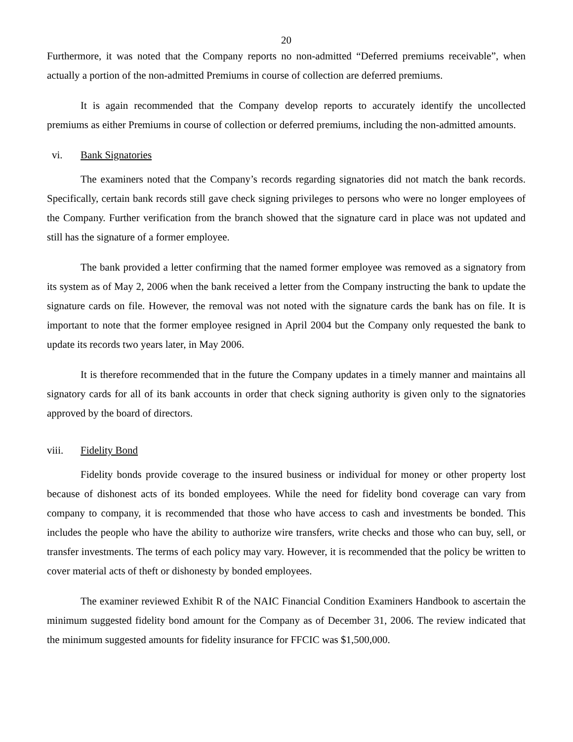20
Furthermore, it was noted that the Company reports no non-admitted “Deferred premiums receivable”, when actually a portion of the non-admitted Premiums in course of collection are deferred premiums.
It is again recommended that the Company develop reports to accurately identify the uncollected premiums as either Premiums in course of collection or deferred premiums, including the non-admitted amounts.
vi. Bank Signatories
The examiners noted that the Company’s records regarding signatories did not match the bank records. Specifically, certain bank records still gave check signing privileges to persons who were no longer employees of the Company. Further verification from the branch showed that the signature card in place was not updated and still has the signature of a former employee.
The bank provided a letter confirming that the named former employee was removed as a signatory from its system as of May 2, 2006 when the bank received a letter from the Company instructing the bank to update the signature cards on file. However, the removal was not noted with the signature cards the bank has on file. It is important to note that the former employee resigned in April 2004 but the Company only requested the bank to update its records two years later, in May 2006.
It is therefore recommended that in the future the Company updates in a timely manner and maintains all signatory cards for all of its bank accounts in order that check signing authority is given only to the signatories approved by the board of directors.
viii. Fidelity Bond
Fidelity bonds provide coverage to the insured business or individual for money or other property lost because of dishonest acts of its bonded employees. While the need for fidelity bond coverage can vary from company to company, it is recommended that those who have access to cash and investments be bonded. This includes the people who have the ability to authorize wire transfers, write checks and those who can buy, sell, or transfer investments. The terms of each policy may vary. However, it is recommended that the policy be written to cover material acts of theft or dishonesty by bonded employees.
The examiner reviewed Exhibit R of the NAIC Financial Condition Examiners Handbook to ascertain the minimum suggested fidelity bond amount for the Company as of December 31, 2006. The review indicated that the minimum suggested amounts for fidelity insurance for FFCIC was $1,500,000.